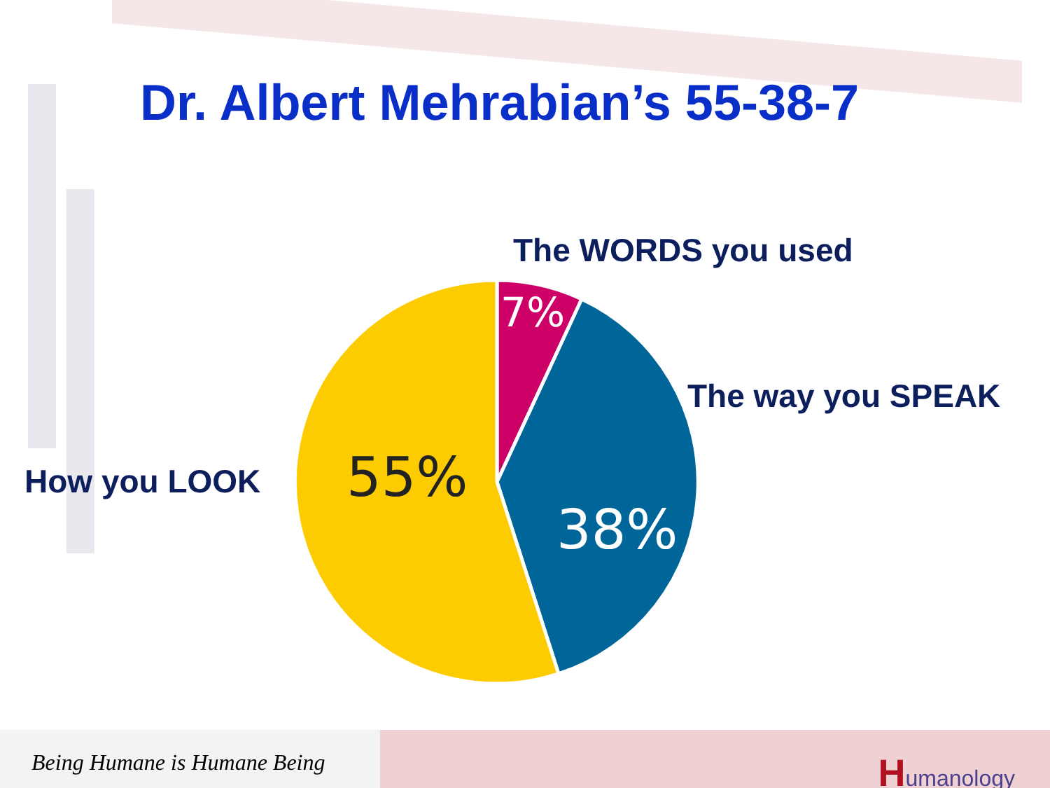Dr. Albert Mehrabian’s 55-38-7
The WORDS you used
The way you SPEAK
How you LOOK
7%
55%
38%
Being Humane is Humane Being
Humanology